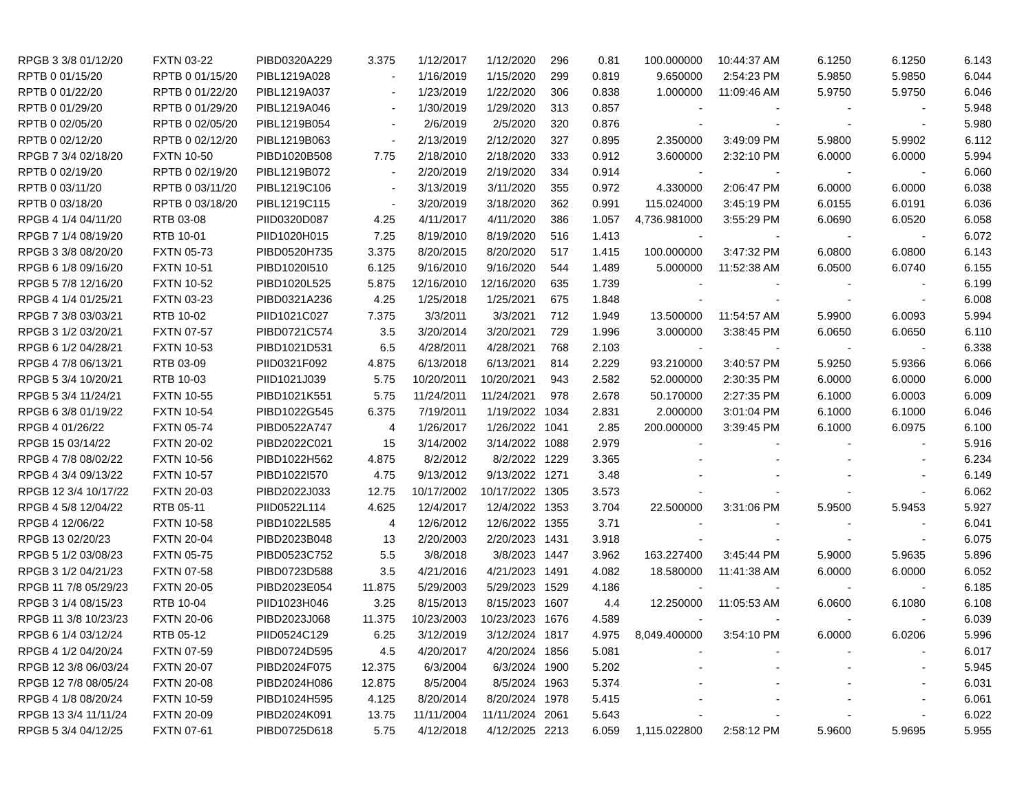| RPGB 3 3/8 01/12/20 | FXTN 03-22 | PIBD0320A229 | 3.375 | 1/12/2017 | 1/12/2020 | 296 | 0.81 | 100.000000 | 10:44:37 AM | 6.1250 | 6.1250 | 6.143 |
| RPTB 0 01/15/20 | RPTB 0 01/15/20 | PIBL1219A028 | - | 1/16/2019 | 1/15/2020 | 299 | 0.819 | 9.650000 | 2:54:23 PM | 5.9850 | 5.9850 | 6.044 |
| RPTB 0 01/22/20 | RPTB 0 01/22/20 | PIBL1219A037 | - | 1/23/2019 | 1/22/2020 | 306 | 0.838 | 1.000000 | 11:09:46 AM | 5.9750 | 5.9750 | 6.046 |
| RPTB 0 01/29/20 | RPTB 0 01/29/20 | PIBL1219A046 | - | 1/30/2019 | 1/29/2020 | 313 | 0.857 | - | - | - | - | 5.948 |
| RPTB 0 02/05/20 | RPTB 0 02/05/20 | PIBL1219B054 | - | 2/6/2019 | 2/5/2020 | 320 | 0.876 | - | - | - | - | 5.980 |
| RPTB 0 02/12/20 | RPTB 0 02/12/20 | PIBL1219B063 | - | 2/13/2019 | 2/12/2020 | 327 | 0.895 | 2.350000 | 3:49:09 PM | 5.9800 | 5.9902 | 6.112 |
| RPGB 7 3/4 02/18/20 | FXTN 10-50 | PIBD1020B508 | 7.75 | 2/18/2010 | 2/18/2020 | 333 | 0.912 | 3.600000 | 2:32:10 PM | 6.0000 | 6.0000 | 5.994 |
| RPTB 0 02/19/20 | RPTB 0 02/19/20 | PIBL1219B072 | - | 2/20/2019 | 2/19/2020 | 334 | 0.914 | - | - | - | - | 6.060 |
| RPTB 0 03/11/20 | RPTB 0 03/11/20 | PIBL1219C106 | - | 3/13/2019 | 3/11/2020 | 355 | 0.972 | 4.330000 | 2:06:47 PM | 6.0000 | 6.0000 | 6.038 |
| RPTB 0 03/18/20 | RPTB 0 03/18/20 | PIBL1219C115 | - | 3/20/2019 | 3/18/2020 | 362 | 0.991 | 115.024000 | 3:45:19 PM | 6.0155 | 6.0191 | 6.036 |
| RPGB 4 1/4 04/11/20 | RTB 03-08 | PIID0320D087 | 4.25 | 4/11/2017 | 4/11/2020 | 386 | 1.057 | 4,736.981000 | 3:55:29 PM | 6.0690 | 6.0520 | 6.058 |
| RPGB 7 1/4 08/19/20 | RTB 10-01 | PIID1020H015 | 7.25 | 8/19/2010 | 8/19/2020 | 516 | 1.413 | - | - | - | - | 6.072 |
| RPGB 3 3/8 08/20/20 | FXTN 05-73 | PIBD0520H735 | 3.375 | 8/20/2015 | 8/20/2020 | 517 | 1.415 | 100.000000 | 3:47:32 PM | 6.0800 | 6.0800 | 6.143 |
| RPGB 6 1/8 09/16/20 | FXTN 10-51 | PIBD1020I510 | 6.125 | 9/16/2010 | 9/16/2020 | 544 | 1.489 | 5.000000 | 11:52:38 AM | 6.0500 | 6.0740 | 6.155 |
| RPGB 5 7/8 12/16/20 | FXTN 10-52 | PIBD1020L525 | 5.875 | 12/16/2010 | 12/16/2020 | 635 | 1.739 | - | - | - | - | 6.199 |
| RPGB 4 1/4 01/25/21 | FXTN 03-23 | PIBD0321A236 | 4.25 | 1/25/2018 | 1/25/2021 | 675 | 1.848 | - | - | - | - | 6.008 |
| RPGB 7 3/8 03/03/21 | RTB 10-02 | PIID1021C027 | 7.375 | 3/3/2011 | 3/3/2021 | 712 | 1.949 | 13.500000 | 11:54:57 AM | 5.9900 | 6.0093 | 5.994 |
| RPGB 3 1/2 03/20/21 | FXTN 07-57 | PIBD0721C574 | 3.5 | 3/20/2014 | 3/20/2021 | 729 | 1.996 | 3.000000 | 3:38:45 PM | 6.0650 | 6.0650 | 6.110 |
| RPGB 6 1/2 04/28/21 | FXTN 10-53 | PIBD1021D531 | 6.5 | 4/28/2011 | 4/28/2021 | 768 | 2.103 | - | - | - | - | 6.338 |
| RPGB 4 7/8 06/13/21 | RTB 03-09 | PIID0321F092 | 4.875 | 6/13/2018 | 6/13/2021 | 814 | 2.229 | 93.210000 | 3:40:57 PM | 5.9250 | 5.9366 | 6.066 |
| RPGB 5 3/4 10/20/21 | RTB 10-03 | PIID1021J039 | 5.75 | 10/20/2011 | 10/20/2021 | 943 | 2.582 | 52.000000 | 2:30:35 PM | 6.0000 | 6.0000 | 6.000 |
| RPGB 5 3/4 11/24/21 | FXTN 10-55 | PIBD1021K551 | 5.75 | 11/24/2011 | 11/24/2021 | 978 | 2.678 | 50.170000 | 2:27:35 PM | 6.1000 | 6.0003 | 6.009 |
| RPGB 6 3/8 01/19/22 | FXTN 10-54 | PIBD1022G545 | 6.375 | 7/19/2011 | 1/19/2022 | 1034 | 2.831 | 2.000000 | 3:01:04 PM | 6.1000 | 6.1000 | 6.046 |
| RPGB 4 01/26/22 | FXTN 05-74 | PIBD0522A747 | 4 | 1/26/2017 | 1/26/2022 | 1041 | 2.85 | 200.000000 | 3:39:45 PM | 6.1000 | 6.0975 | 6.100 |
| RPGB 15 03/14/22 | FXTN 20-02 | PIBD2022C021 | 15 | 3/14/2002 | 3/14/2022 | 1088 | 2.979 | - | - | - | - | 5.916 |
| RPGB 4 7/8 08/02/22 | FXTN 10-56 | PIBD1022H562 | 4.875 | 8/2/2012 | 8/2/2022 | 1229 | 3.365 | - | - | - | - | 6.234 |
| RPGB 4 3/4 09/13/22 | FXTN 10-57 | PIBD1022I570 | 4.75 | 9/13/2012 | 9/13/2022 | 1271 | 3.48 | - | - | - | - | 6.149 |
| RPGB 12 3/4 10/17/22 | FXTN 20-03 | PIBD2022J033 | 12.75 | 10/17/2002 | 10/17/2022 | 1305 | 3.573 | - | - | - | - | 6.062 |
| RPGB 4 5/8 12/04/22 | RTB 05-11 | PIID0522L114 | 4.625 | 12/4/2017 | 12/4/2022 | 1353 | 3.704 | 22.500000 | 3:31:06 PM | 5.9500 | 5.9453 | 5.927 |
| RPGB 4 12/06/22 | FXTN 10-58 | PIBD1022L585 | 4 | 12/6/2012 | 12/6/2022 | 1355 | 3.71 | - | - | - | - | 6.041 |
| RPGB 13 02/20/23 | FXTN 20-04 | PIBD2023B048 | 13 | 2/20/2003 | 2/20/2023 | 1431 | 3.918 | - | - | - | - | 6.075 |
| RPGB 5 1/2 03/08/23 | FXTN 05-75 | PIBD0523C752 | 5.5 | 3/8/2018 | 3/8/2023 | 1447 | 3.962 | 163.227400 | 3:45:44 PM | 5.9000 | 5.9635 | 5.896 |
| RPGB 3 1/2 04/21/23 | FXTN 07-58 | PIBD0723D588 | 3.5 | 4/21/2016 | 4/21/2023 | 1491 | 4.082 | 18.580000 | 11:41:38 AM | 6.0000 | 6.0000 | 6.052 |
| RPGB 11 7/8 05/29/23 | FXTN 20-05 | PIBD2023E054 | 11.875 | 5/29/2003 | 5/29/2023 | 1529 | 4.186 | - | - | - | - | 6.185 |
| RPGB 3 1/4 08/15/23 | RTB 10-04 | PIID1023H046 | 3.25 | 8/15/2013 | 8/15/2023 | 1607 | 4.4 | 12.250000 | 11:05:53 AM | 6.0600 | 6.1080 | 6.108 |
| RPGB 11 3/8 10/23/23 | FXTN 20-06 | PIBD2023J068 | 11.375 | 10/23/2003 | 10/23/2023 | 1676 | 4.589 | - | - | - | - | 6.039 |
| RPGB 6 1/4 03/12/24 | RTB 05-12 | PIID0524C129 | 6.25 | 3/12/2019 | 3/12/2024 | 1817 | 4.975 | 8,049.400000 | 3:54:10 PM | 6.0000 | 6.0206 | 5.996 |
| RPGB 4 1/2 04/20/24 | FXTN 07-59 | PIBD0724D595 | 4.5 | 4/20/2017 | 4/20/2024 | 1856 | 5.081 | - | - | - | - | 6.017 |
| RPGB 12 3/8 06/03/24 | FXTN 20-07 | PIBD2024F075 | 12.375 | 6/3/2004 | 6/3/2024 | 1900 | 5.202 | - | - | - | - | 5.945 |
| RPGB 12 7/8 08/05/24 | FXTN 20-08 | PIBD2024H086 | 12.875 | 8/5/2004 | 8/5/2024 | 1963 | 5.374 | - | - | - | - | 6.031 |
| RPGB 4 1/8 08/20/24 | FXTN 10-59 | PIBD1024H595 | 4.125 | 8/20/2014 | 8/20/2024 | 1978 | 5.415 | - | - | - | - | 6.061 |
| RPGB 13 3/4 11/11/24 | FXTN 20-09 | PIBD2024K091 | 13.75 | 11/11/2004 | 11/11/2024 | 2061 | 5.643 | - | - | - | - | 6.022 |
| RPGB 5 3/4 04/12/25 | FXTN 07-61 | PIBD0725D618 | 5.75 | 4/12/2018 | 4/12/2025 | 2213 | 6.059 | 1,115.022800 | 2:58:12 PM | 5.9600 | 5.9695 | 5.955 |